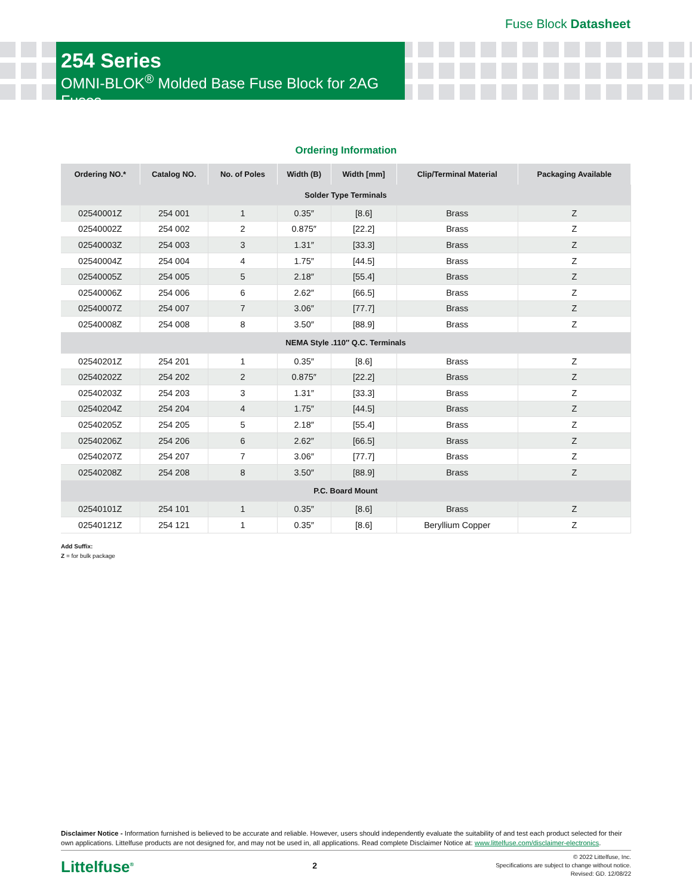Fuse Block Datasheet
254 Series
OMNI-BLOK<sup>®</sup> Molded Base Fuse Block for 2AG Fuses
Ordering Information
| Ordering NO.* | Catalog NO. | No. of Poles | Width (B) | Width [mm] | Clip/Terminal Material | Packaging Available |
| --- | --- | --- | --- | --- | --- | --- |
| Solder Type Terminals | | | | | | |
| 02540001Z | 254 001 | 1 | 0.35″ | [8.6] | Brass | Z |
| 02540002Z | 254 002 | 2 | 0.875″ | [22.2] | Brass | Z |
| 02540003Z | 254 003 | 3 | 1.31″ | [33.3] | Brass | Z |
| 02540004Z | 254 004 | 4 | 1.75″ | [44.5] | Brass | Z |
| 02540005Z | 254 005 | 5 | 2.18″ | [55.4] | Brass | Z |
| 02540006Z | 254 006 | 6 | 2.62″ | [66.5] | Brass | Z |
| 02540007Z | 254 007 | 7 | 3.06″ | [77.7] | Brass | Z |
| 02540008Z | 254 008 | 8 | 3.50″ | [88.9] | Brass | Z |
| NEMA Style .110″ Q.C. Terminals | | | | | | |
| 02540201Z | 254 201 | 1 | 0.35″ | [8.6] | Brass | Z |
| 02540202Z | 254 202 | 2 | 0.875″ | [22.2] | Brass | Z |
| 02540203Z | 254 203 | 3 | 1.31″ | [33.3] | Brass | Z |
| 02540204Z | 254 204 | 4 | 1.75″ | [44.5] | Brass | Z |
| 02540205Z | 254 205 | 5 | 2.18″ | [55.4] | Brass | Z |
| 02540206Z | 254 206 | 6 | 2.62″ | [66.5] | Brass | Z |
| 02540207Z | 254 207 | 7 | 3.06″ | [77.7] | Brass | Z |
| 02540208Z | 254 208 | 8 | 3.50″ | [88.9] | Brass | Z |
| P.C. Board Mount | | | | | | |
| 02540101Z | 254 101 | 1 | 0.35″ | [8.6] | Brass | Z |
| 02540121Z | 254 121 | 1 | 0.35″ | [8.6] | Beryllium Copper | Z |
Add Suffix:
Z = for bulk package
Disclaimer Notice - Information furnished is believed to be accurate and reliable. However, users should independently evaluate the suitability of and test each product selected for their own applications. Littelfuse products are not designed for, and may not be used in, all applications. Read complete Disclaimer Notice at: www.littelfuse.com/disclaimer-electronics.
Littelfuse<sup>®</sup>
2
© 2022 Littelfuse, Inc.
Specifications are subject to change without notice.
Revised: GD. 12/08/22